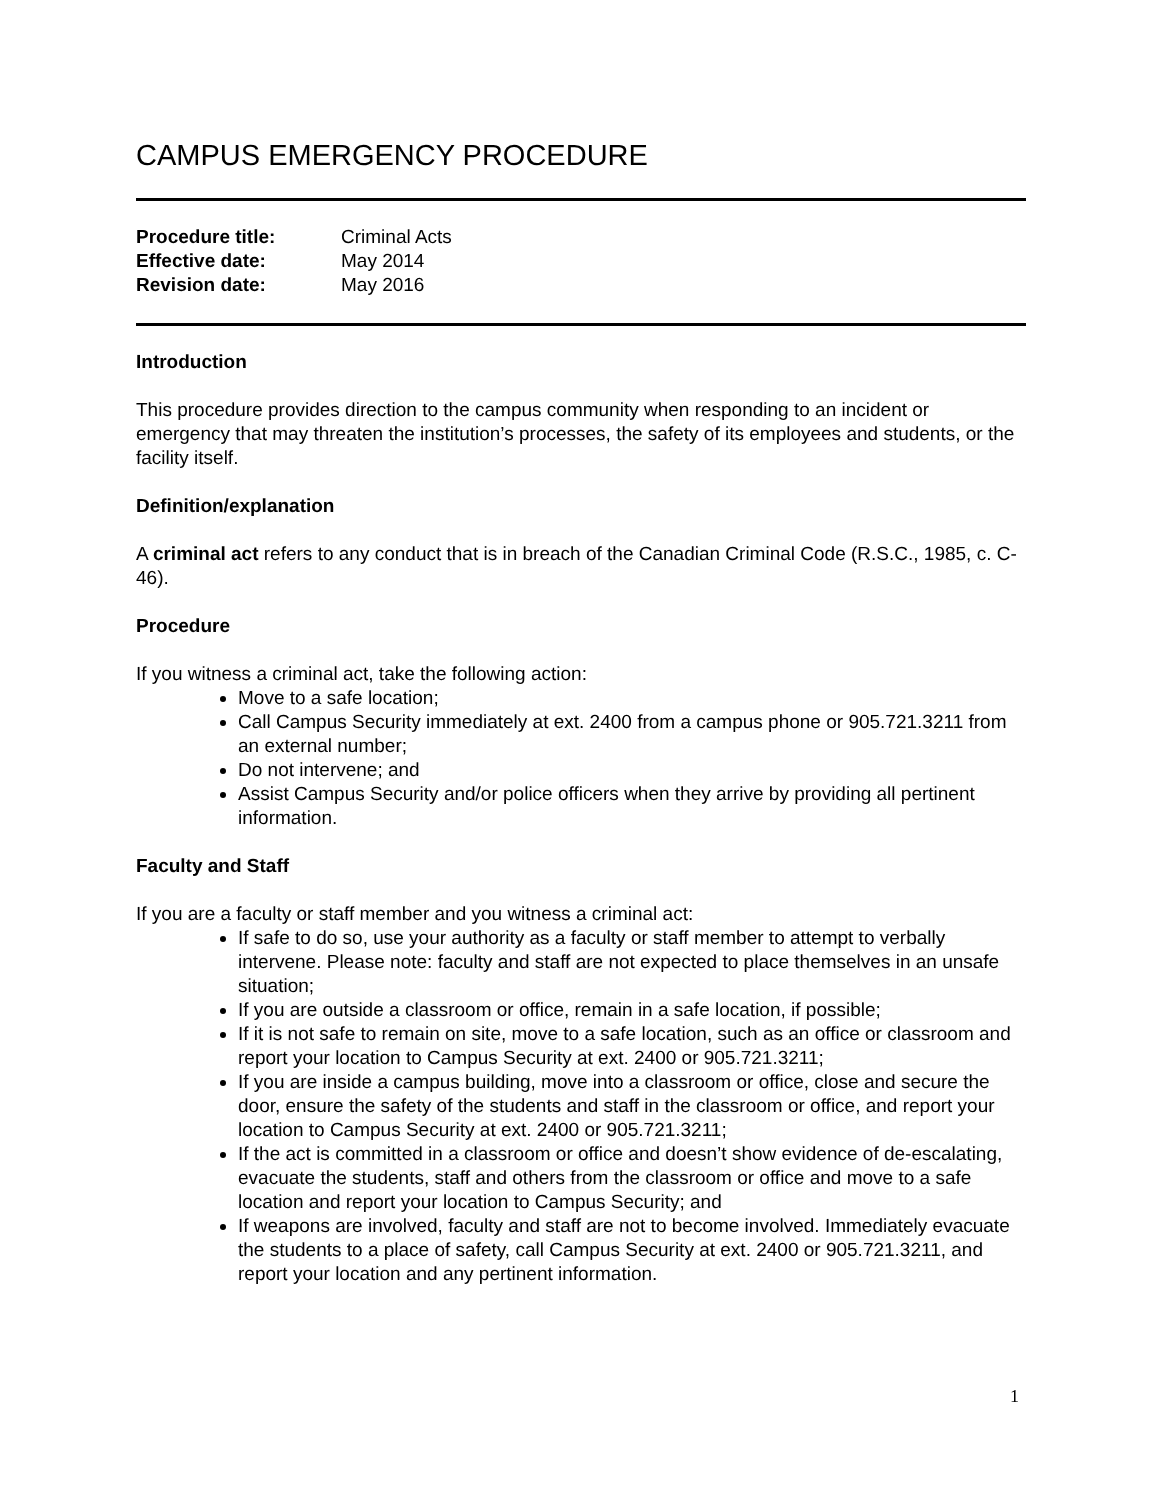CAMPUS EMERGENCY PROCEDURE
| Procedure title: | Criminal Acts |
| Effective date: | May 2014 |
| Revision date: | May 2016 |
Introduction
This procedure provides direction to the campus community when responding to an incident or emergency that may threaten the institution’s processes, the safety of its employees and students, or the facility itself.
Definition/explanation
A criminal act refers to any conduct that is in breach of the Canadian Criminal Code (R.S.C., 1985, c. C-46).
Procedure
If you witness a criminal act, take the following action:
Move to a safe location;
Call Campus Security immediately at ext. 2400 from a campus phone or 905.721.3211 from an external number;
Do not intervene; and
Assist Campus Security and/or police officers when they arrive by providing all pertinent information.
Faculty and Staff
If you are a faculty or staff member and you witness a criminal act:
If safe to do so, use your authority as a faculty or staff member to attempt to verbally intervene. Please note: faculty and staff are not expected to place themselves in an unsafe situation;
If you are outside a classroom or office, remain in a safe location, if possible;
If it is not safe to remain on site, move to a safe location, such as an office or classroom and report your location to Campus Security at ext. 2400 or 905.721.3211;
If you are inside a campus building, move into a classroom or office, close and secure the door, ensure the safety of the students and staff in the classroom or office, and report your location to Campus Security at ext. 2400 or 905.721.3211;
If the act is committed in a classroom or office and doesn’t show evidence of de-escalating, evacuate the students, staff and others from the classroom or office and move to a safe location and report your location to Campus Security; and
If weapons are involved, faculty and staff are not to become involved. Immediately evacuate the students to a place of safety, call Campus Security at ext. 2400 or 905.721.3211, and report your location and any pertinent information.
1